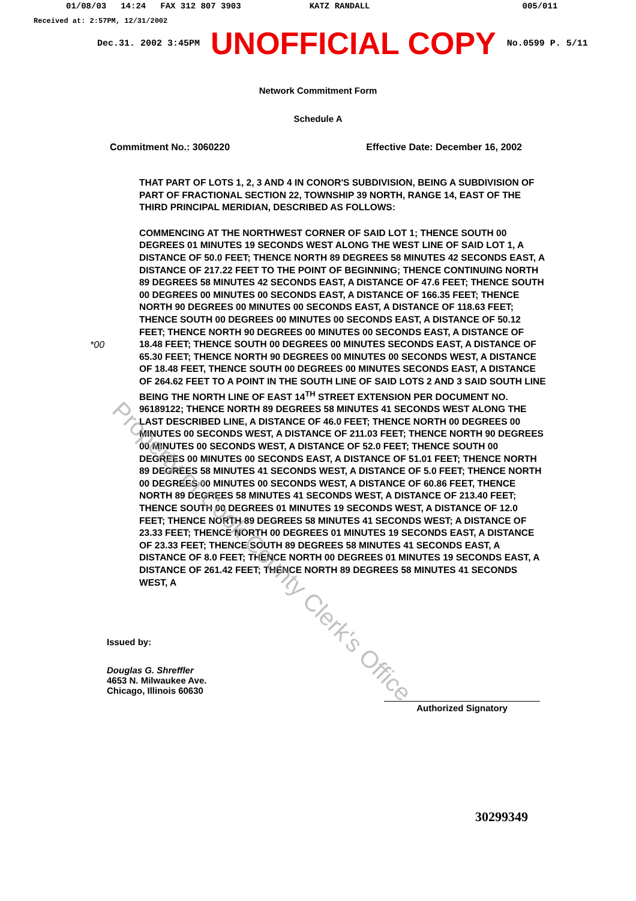01/08/03 14:24 FAX 312 807 3903 KATZ RANDALL 005/011
Received at: 2:57PM, 12/31/2002
Dec.31. 2002 3:45PM UNOFFICIAL COPY No.0599 P. 5/11
Network Commitment Form
Schedule A
Commitment No.: 3060220 Effective Date: December 16, 2002
*00
THAT PART OF LOTS 1, 2, 3 AND 4 IN CONOR'S SUBDIVISION, BEING A SUBDIVISION OF PART OF FRACTIONAL SECTION 22, TOWNSHIP 39 NORTH, RANGE 14, EAST OF THE THIRD PRINCIPAL MERIDIAN, DESCRIBED AS FOLLOWS:
COMMENCING AT THE NORTHWEST CORNER OF SAID LOT 1; THENCE SOUTH 00 DEGREES 01 MINUTES 19 SECONDS WEST ALONG THE WEST LINE OF SAID LOT 1, A DISTANCE OF 50.0 FEET; THENCE NORTH 89 DEGREES 58 MINUTES 42 SECONDS EAST, A DISTANCE OF 217.22 FEET TO THE POINT OF BEGINNING; THENCE CONTINUING NORTH 89 DEGREES 58 MINUTES 42 SECONDS EAST, A DISTANCE OF 47.6 FEET; THENCE SOUTH 00 DEGREES 00 MINUTES 00 SECONDS EAST, A DISTANCE OF 166.35 FEET; THENCE NORTH 90 DEGREES 00 MINUTES 00 SECONDS EAST, A DISTANCE OF 118.63 FEET; THENCE SOUTH 00 DEGREES 00 MINUTES 00 SECONDS EAST, A DISTANCE OF 50.12 FEET; THENCE NORTH 90 DEGREES 00 MINUTES 00 SECONDS EAST, A DISTANCE OF 18.48 FEET; THENCE SOUTH 00 DEGREES 00 MINUTES SECONDS EAST, A DISTANCE OF 65.30 FEET; THENCE NORTH 90 DEGREES 00 MINUTES 00 SECONDS WEST, A DISTANCE OF 18.48 FEET, THENCE SOUTH 00 DEGREES 00 MINUTES SECONDS EAST, A DISTANCE OF 264.62 FEET TO A POINT IN THE SOUTH LINE OF SAID LOTS 2 AND 3 SAID SOUTH LINE BEING THE NORTH LINE OF EAST 14<sup>TH</sup> STREET EXTENSION PER DOCUMENT NO. 96189122; THENCE NORTH 89 DEGREES 58 MINUTES 41 SECONDS WEST ALONG THE LAST DESCRIBED LINE, A DISTANCE OF 46.0 FEET; THENCE NORTH 00 DEGREES 00 MINUTES 00 SECONDS WEST, A DISTANCE OF 211.03 FEET; THENCE NORTH 90 DEGREES 00 MINUTES 00 SECONDS WEST, A DISTANCE OF 52.0 FEET; THENCE SOUTH 00 DEGREES 00 MINUTES 00 SECONDS EAST, A DISTANCE OF 51.01 FEET; THENCE NORTH 89 DEGREES 58 MINUTES 41 SECONDS WEST, A DISTANCE OF 5.0 FEET; THENCE NORTH 00 DEGREES 00 MINUTES 00 SECONDS WEST, A DISTANCE OF 60.86 FEET, THENCE NORTH 89 DEGREES 58 MINUTES 41 SECONDS WEST, A DISTANCE OF 213.40 FEET; THENCE SOUTH 00 DEGREES 01 MINUTES 19 SECONDS WEST, A DISTANCE OF 12.0 FEET; THENCE NORTH 89 DEGREES 58 MINUTES 41 SECONDS WEST; A DISTANCE OF 23.33 FEET; THENCE NORTH 00 DEGREES 01 MINUTES 19 SECONDS EAST, A DISTANCE OF 23.33 FEET; THENCE SOUTH 89 DEGREES 58 MINUTES 41 SECONDS EAST, A DISTANCE OF 8.0 FEET; THENCE NORTH 00 DEGREES 01 MINUTES 19 SECONDS EAST, A DISTANCE OF 261.42 FEET; THENCE NORTH 89 DEGREES 58 MINUTES 41 SECONDS WEST, A
Property of Cook County Clerk's Office
Issued by:
Douglas G. Shreffler
4653 N. Milwaukee Ave.
Chicago, Illinois 60630
Authorized Signatory
30299349